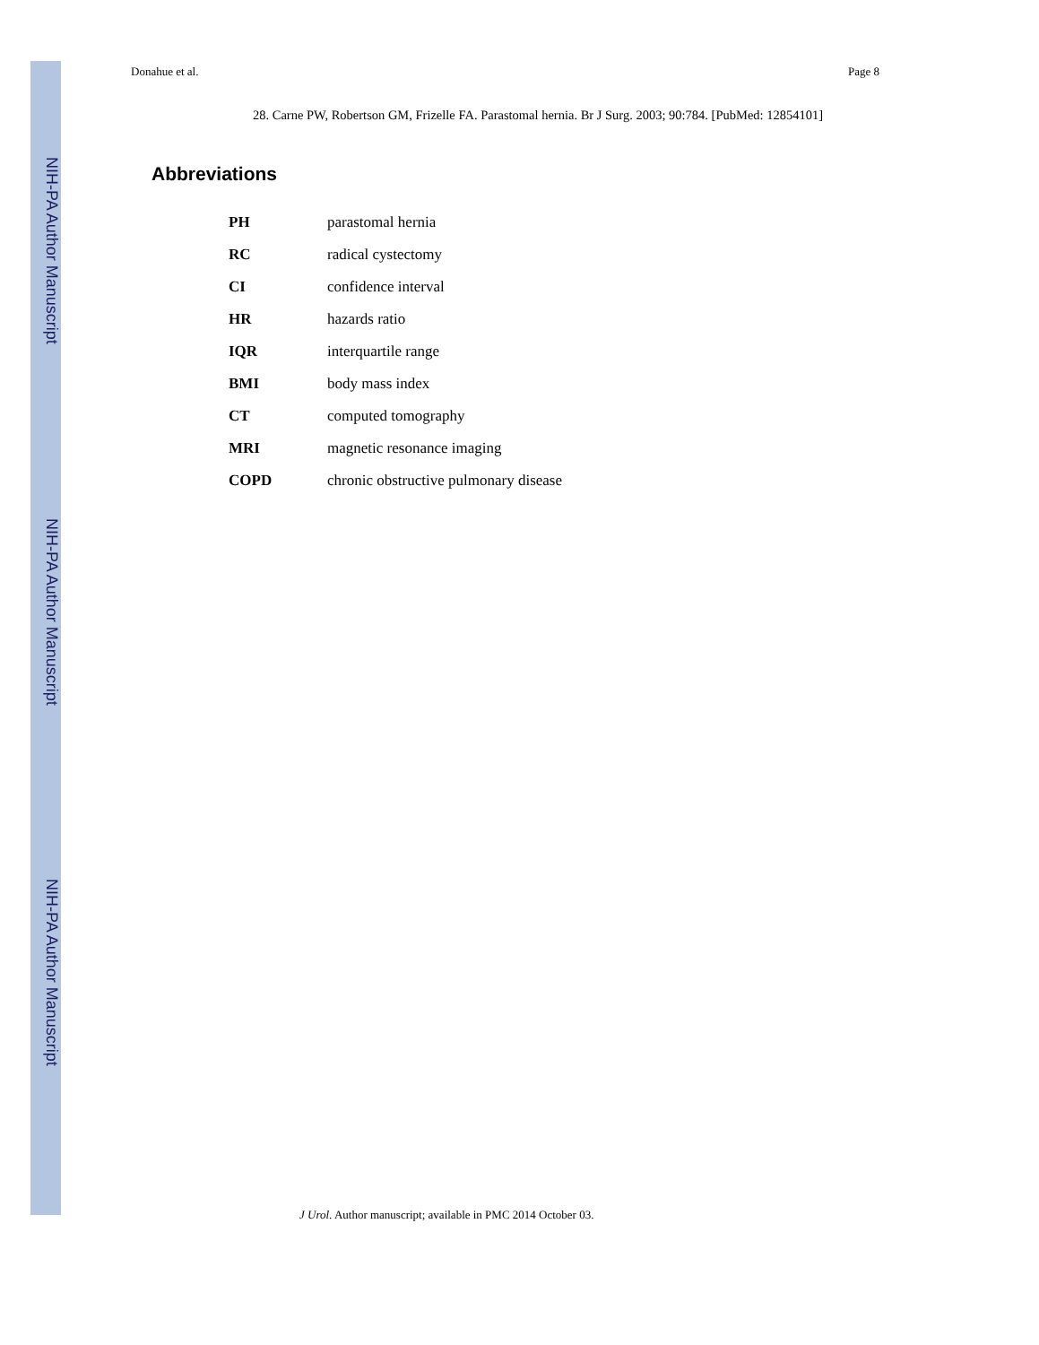NIH-PA Author Manuscript
NIH-PA Author Manuscript
NIH-PA Author Manuscript
Donahue et al. Page 8
28. Carne PW, Robertson GM, Frizelle FA. Parastomal hernia. Br J Surg. 2003; 90:784. [PubMed: 12854101]
Abbreviations
| PH | parastomal hernia |
| RC | radical cystectomy |
| CI | confidence interval |
| HR | hazards ratio |
| IQR | interquartile range |
| BMI | body mass index |
| CT | computed tomography |
| MRI | magnetic resonance imaging |
| COPD | chronic obstructive pulmonary disease |
J Urol. Author manuscript; available in PMC 2014 October 03.